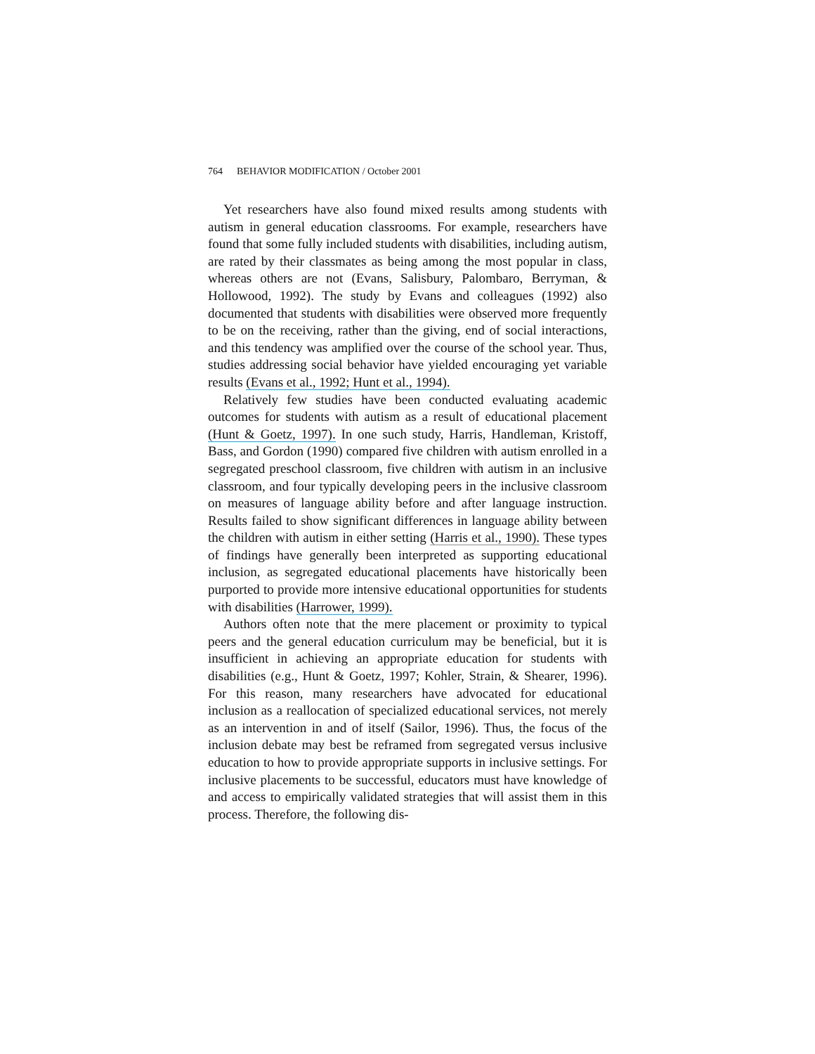764 BEHAVIOR MODIFICATION / October 2001
Yet researchers have also found mixed results among students with autism in general education classrooms. For example, researchers have found that some fully included students with disabilities, including autism, are rated by their classmates as being among the most popular in class, whereas others are not (Evans, Salisbury, Palombaro, Berryman, & Hollowood, 1992). The study by Evans and colleagues (1992) also documented that students with disabilities were observed more frequently to be on the receiving, rather than the giving, end of social interactions, and this tendency was amplified over the course of the school year. Thus, studies addressing social behavior have yielded encouraging yet variable results (Evans et al., 1992; Hunt et al., 1994).
Relatively few studies have been conducted evaluating academic outcomes for students with autism as a result of educational placement (Hunt & Goetz, 1997). In one such study, Harris, Handleman, Kristoff, Bass, and Gordon (1990) compared five children with autism enrolled in a segregated preschool classroom, five children with autism in an inclusive classroom, and four typically developing peers in the inclusive classroom on measures of language ability before and after language instruction. Results failed to show significant differences in language ability between the children with autism in either setting (Harris et al., 1990). These types of findings have generally been interpreted as supporting educational inclusion, as segregated educational placements have historically been purported to provide more intensive educational opportunities for students with disabilities (Harrower, 1999).
Authors often note that the mere placement or proximity to typical peers and the general education curriculum may be beneficial, but it is insufficient in achieving an appropriate education for students with disabilities (e.g., Hunt & Goetz, 1997; Kohler, Strain, & Shearer, 1996). For this reason, many researchers have advocated for educational inclusion as a reallocation of specialized educational services, not merely as an intervention in and of itself (Sailor, 1996). Thus, the focus of the inclusion debate may best be reframed from segregated versus inclusive education to how to provide appropriate supports in inclusive settings. For inclusive placements to be successful, educators must have knowledge of and access to empirically validated strategies that will assist them in this process. Therefore, the following dis-